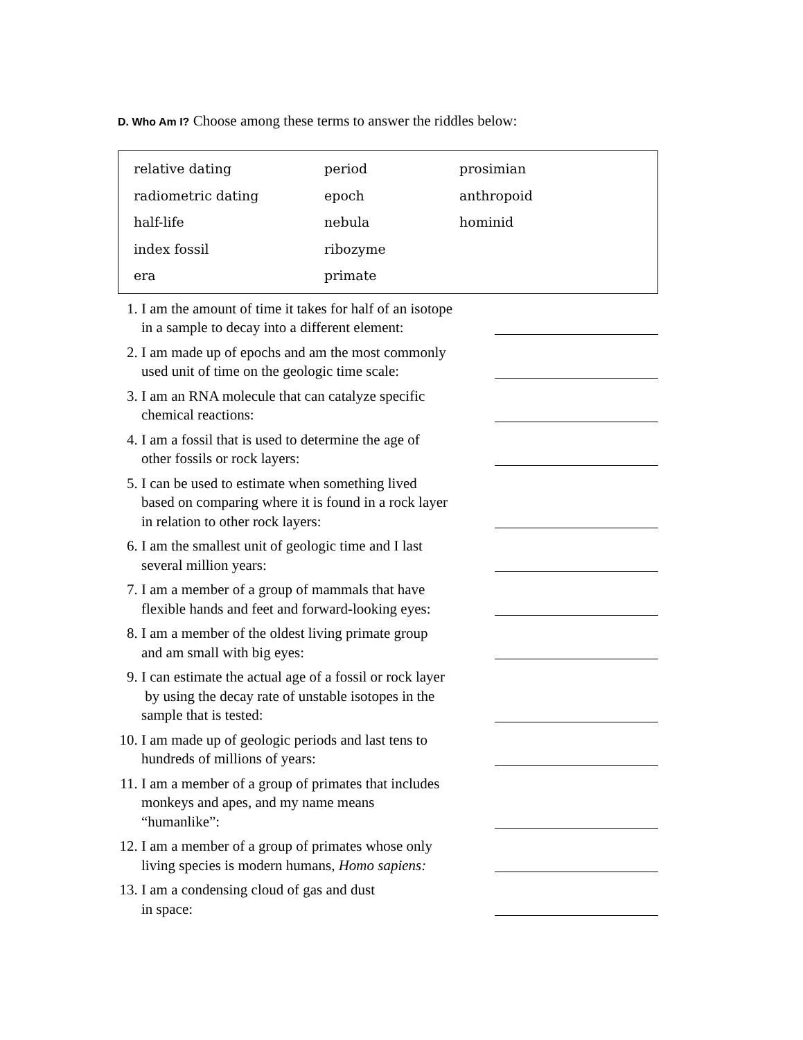D. Who Am I? Choose among these terms to answer the riddles below:
| relative dating | period | prosimian |
| radiometric dating | epoch | anthropoid |
| half-life | nebula | hominid |
| index fossil | ribozyme | |
| era | primate | |
1. I am the amount of time it takes for half of an isotope
in a sample to decay into a different element:
2. I am made up of epochs and am the most commonly
used unit of time on the geologic time scale:
3. I am an RNA molecule that can catalyze specific
chemical reactions:
4. I am a fossil that is used to determine the age of
other fossils or rock layers:
5. I can be used to estimate when something lived
based on comparing where it is found in a rock layer
in relation to other rock layers:
6. I am the smallest unit of geologic time and I last
several million years:
7. I am a member of a group of mammals that have
flexible hands and feet and forward-looking eyes:
8. I am a member of the oldest living primate group
and am small with big eyes:
9. I can estimate the actual age of a fossil or rock layer
by using the decay rate of unstable isotopes in the
sample that is tested:
10.
I am made up of geologic periods and last tens to
hundreds of millions of years:
11.
I am a member of a group of primates that includes
monkeys and apes, and my name means
“humanlike”:
12.
I am a member of a group of primates whose only
living species is modern humans, Homo sapiens:
13.
I am a condensing cloud of gas and dust
in space: